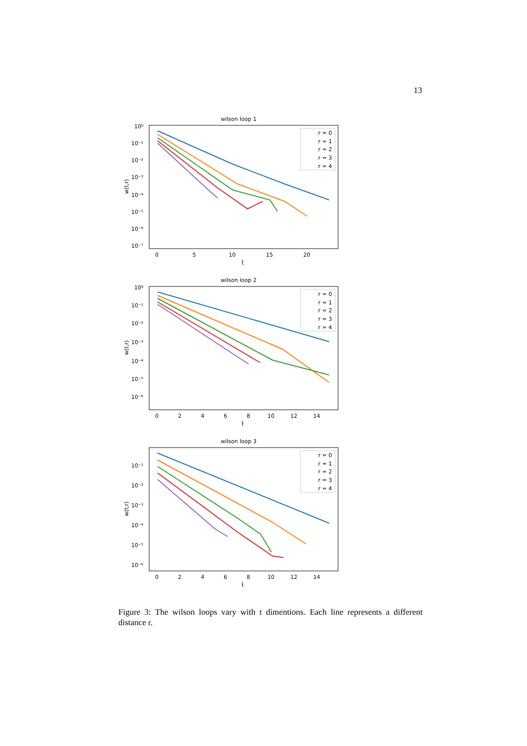13
wilson loop 1
10⁰
10⁻¹
10⁻²
10⁻³
10⁻⁴
10⁻⁵
10⁻⁶
10⁻⁷
0
5
10
15
20
t̂
w(t,r)
r = 0
r = 1
r = 2
r = 3
r = 4
wilson loop 2
10⁰
10⁻¹
10⁻²
10⁻³
10⁻⁴
10⁻⁵
10⁻⁶
0
2
4
6
8
10
12
14
t̂
w(t,r)
r = 0
r = 1
r = 2
r = 3
r = 4
wilson loop 3
10⁻¹
10⁻²
10⁻³
10⁻⁴
10⁻⁵
10⁻⁶
0
2
4
6
8
10
12
14
t̂
w(t,r)
r = 0
r = 1
r = 2
r = 3
r = 4
Figure 3: The wilson loops vary with t dimentions. Each line represents a different distance r.